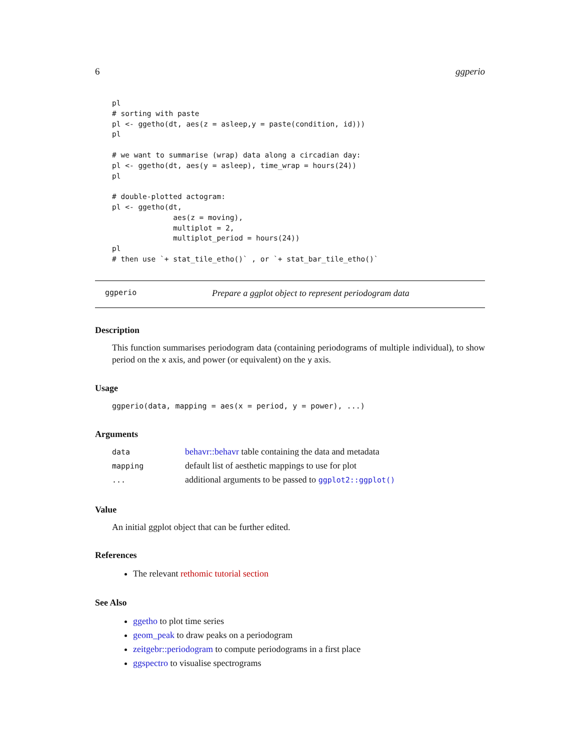6 ggperio
pl
# sorting with paste
pl <- ggetho(dt, aes(z = asleep,y = paste(condition, id)))
pl

# we want to summarise (wrap) data along a circadian day:
pl <- ggetho(dt, aes(y = asleep), time_wrap = hours(24))
pl

# double-plotted actogram:
pl <- ggetho(dt,
              aes(z = moving),
              multiplot = 2,
              multiplot_period = hours(24))
pl
# then use `+ stat_tile_etho()` , or `+ stat_bar_tile_etho()`
ggperio Prepare a ggplot object to represent periodogram data
Description
This function summarises periodogram data (containing periodograms of multiple individual), to show period on the x axis, and power (or equivalent) on the y axis.
Usage
ggperio(data, mapping = aes(x = period, y = power), ...)
Arguments
| data | behavr::behavr table containing the data and metadata |
| mapping | default list of aesthetic mappings to use for plot |
| ... | additional arguments to be passed to ggplot2::ggplot() |
Value
An initial ggplot object that can be further edited.
References
The relevant rethomic tutorial section
See Also
ggetho to plot time series
geom_peak to draw peaks on a periodogram
zeitgebr::periodogram to compute periodograms in a first place
ggspectro to visualise spectrograms